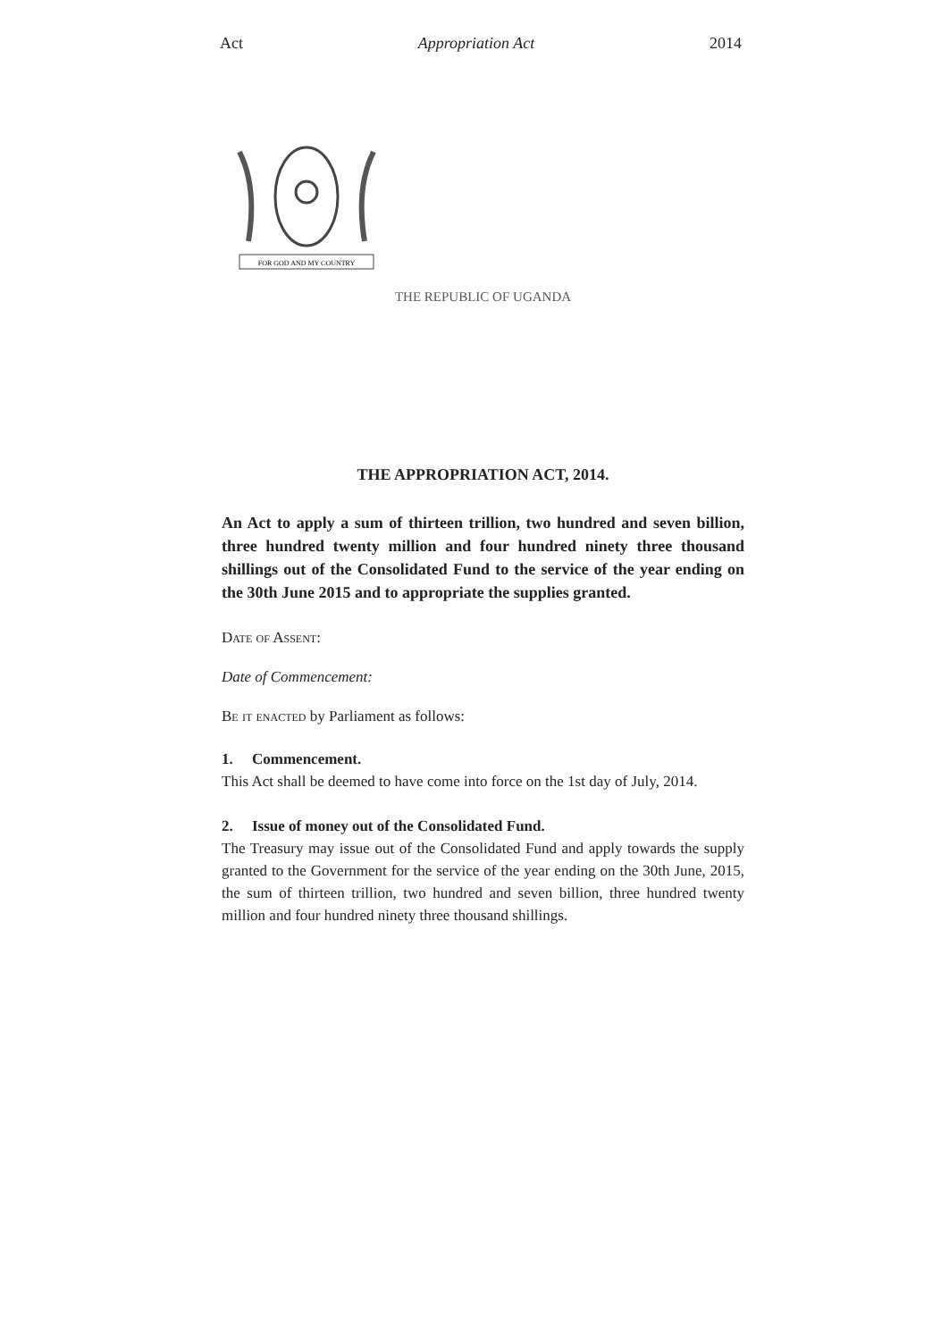Act Appropriation Act 2014
FOR GOD AND MY COUNTRY
THE REPUBLIC OF UGANDA
THE APPROPRIATION ACT, 2014.
An Act to apply a sum of thirteen trillion, two hundred and seven billion, three hundred twenty million and four hundred ninety three thousand shillings out of the Consolidated Fund to the service of the year ending on the 30th June 2015 and to appropriate the supplies granted.
Date of Assent:
Date of Commencement:
Be it enacted by Parliament as follows:
1. Commencement.
This Act shall be deemed to have come into force on the 1st day of July, 2014.
2. Issue of money out of the Consolidated Fund.
The Treasury may issue out of the Consolidated Fund and apply towards the supply granted to the Government for the service of the year ending on the 30th June, 2015, the sum of thirteen trillion, two hundred and seven billion, three hundred twenty million and four hundred ninety three thousand shillings.